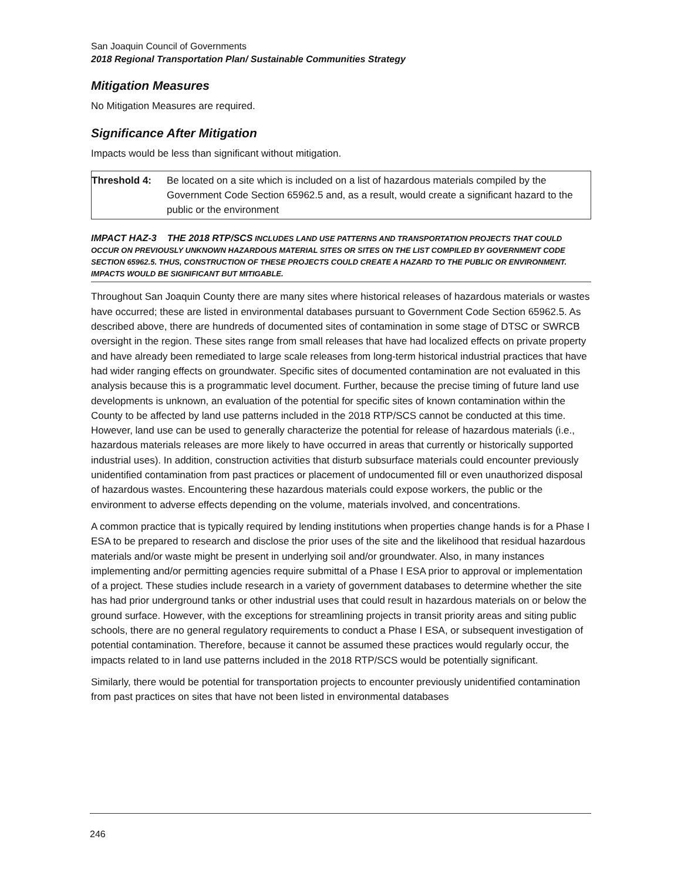San Joaquin Council of Governments
2018 Regional Transportation Plan/ Sustainable Communities Strategy
Mitigation Measures
No Mitigation Measures are required.
Significance After Mitigation
Impacts would be less than significant without mitigation.
Threshold 4: Be located on a site which is included on a list of hazardous materials compiled by the Government Code Section 65962.5 and, as a result, would create a significant hazard to the public or the environment
IMPACT HAZ-3 THE 2018 RTP/SCS INCLUDES LAND USE PATTERNS AND TRANSPORTATION PROJECTS THAT COULD OCCUR ON PREVIOUSLY UNKNOWN HAZARDOUS MATERIAL SITES OR SITES ON THE LIST COMPILED BY GOVERNMENT CODE SECTION 65962.5. THUS, CONSTRUCTION OF THESE PROJECTS COULD CREATE A HAZARD TO THE PUBLIC OR ENVIRONMENT. IMPACTS WOULD BE SIGNIFICANT BUT MITIGABLE.
Throughout San Joaquin County there are many sites where historical releases of hazardous materials or wastes have occurred; these are listed in environmental databases pursuant to Government Code Section 65962.5. As described above, there are hundreds of documented sites of contamination in some stage of DTSC or SWRCB oversight in the region. These sites range from small releases that have had localized effects on private property and have already been remediated to large scale releases from long-term historical industrial practices that have had wider ranging effects on groundwater. Specific sites of documented contamination are not evaluated in this analysis because this is a programmatic level document. Further, because the precise timing of future land use developments is unknown, an evaluation of the potential for specific sites of known contamination within the County to be affected by land use patterns included in the 2018 RTP/SCS cannot be conducted at this time. However, land use can be used to generally characterize the potential for release of hazardous materials (i.e., hazardous materials releases are more likely to have occurred in areas that currently or historically supported industrial uses). In addition, construction activities that disturb subsurface materials could encounter previously unidentified contamination from past practices or placement of undocumented fill or even unauthorized disposal of hazardous wastes. Encountering these hazardous materials could expose workers, the public or the environment to adverse effects depending on the volume, materials involved, and concentrations.
A common practice that is typically required by lending institutions when properties change hands is for a Phase I ESA to be prepared to research and disclose the prior uses of the site and the likelihood that residual hazardous materials and/or waste might be present in underlying soil and/or groundwater. Also, in many instances implementing and/or permitting agencies require submittal of a Phase I ESA prior to approval or implementation of a project. These studies include research in a variety of government databases to determine whether the site has had prior underground tanks or other industrial uses that could result in hazardous materials on or below the ground surface. However, with the exceptions for streamlining projects in transit priority areas and siting public schools, there are no general regulatory requirements to conduct a Phase I ESA, or subsequent investigation of potential contamination. Therefore, because it cannot be assumed these practices would regularly occur, the impacts related to in land use patterns included in the 2018 RTP/SCS would be potentially significant.
Similarly, there would be potential for transportation projects to encounter previously unidentified contamination from past practices on sites that have not been listed in environmental databases
246